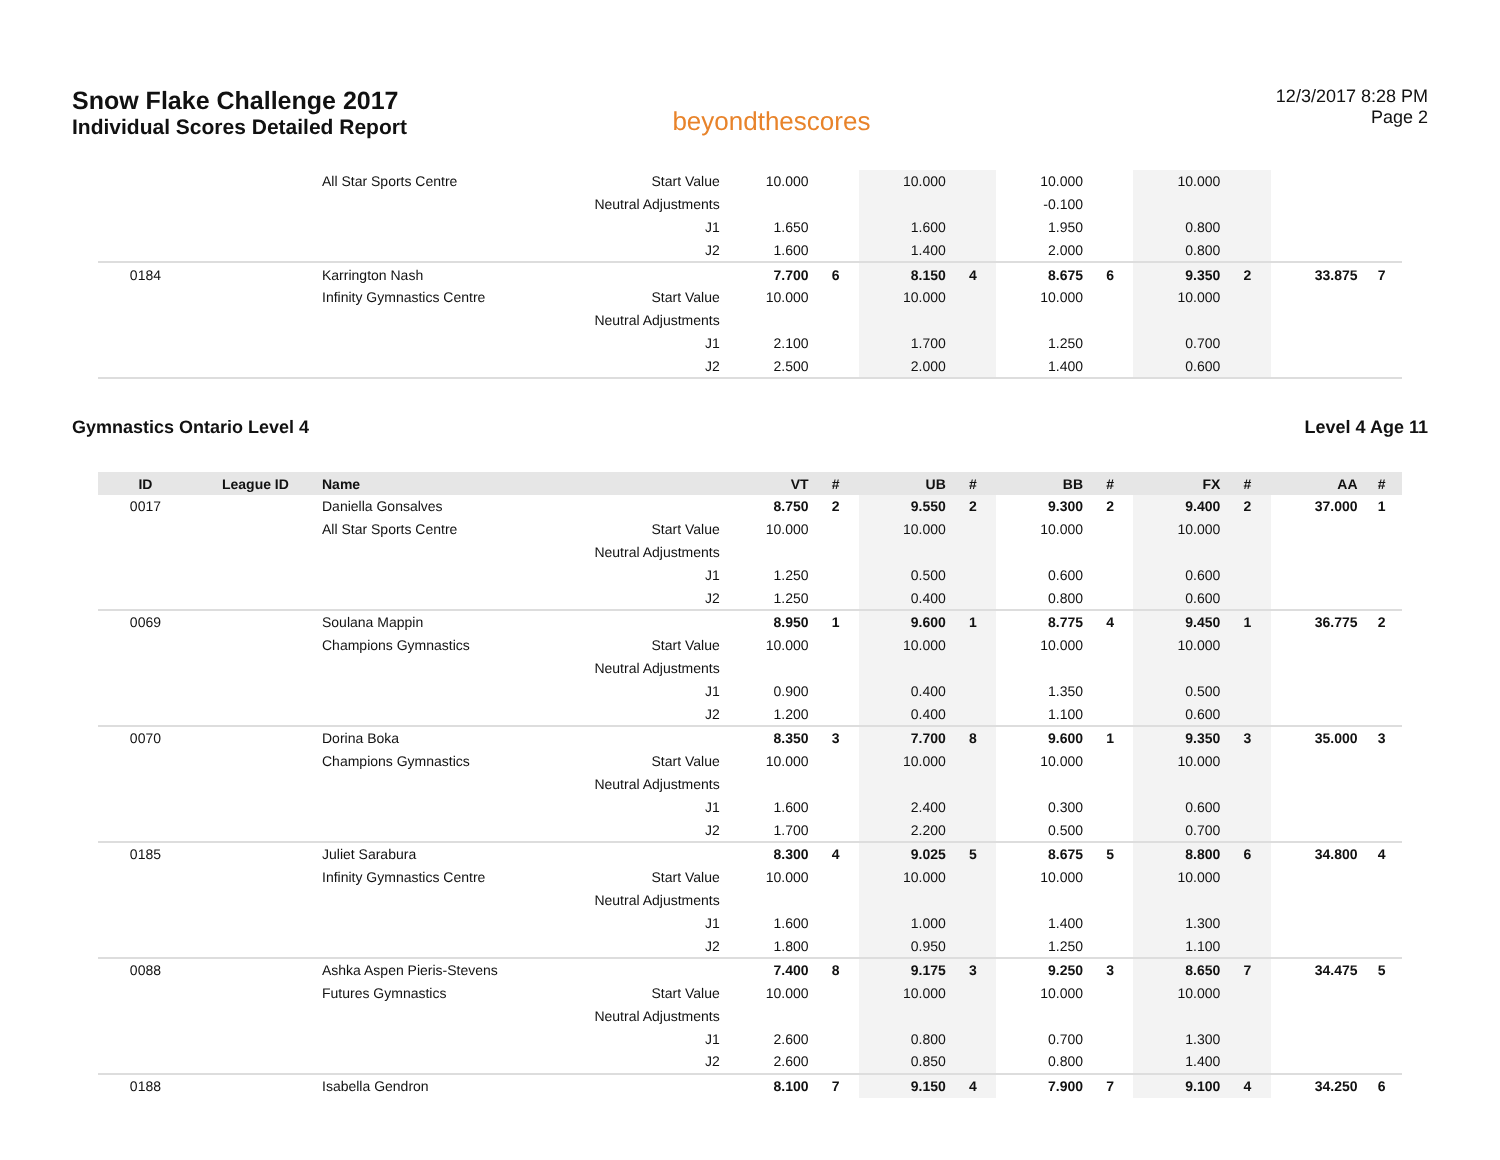Snow Flake Challenge 2017
Individual Scores Detailed Report
beyondthescores
12/3/2017 8:28 PM
Page 2
| | | All Star Sports Centre | Start Value | 10.000 | | 10.000 | | 10.000 | | 10.000 | | | |
| | | | Neutral Adjustments | | | | | -0.100 | | | | | |
| | | | J1 | 1.650 | | 1.600 | | 1.950 | | 0.800 | | | |
| | | | J2 | 1.600 | | 1.400 | | 2.000 | | 0.800 | | | |
| 0184 | | Karrington Nash | | 7.700 | 6 | 8.150 | 4 | 8.675 | 6 | 9.350 | 2 | 33.875 | 7 |
| | | Infinity Gymnastics Centre | Start Value | 10.000 | | 10.000 | | 10.000 | | 10.000 | | | |
| | | | Neutral Adjustments | | | | | | | | | | |
| | | | J1 | 2.100 | | 1.700 | | 1.250 | | 0.700 | | | |
| | | | J2 | 2.500 | | 2.000 | | 1.400 | | 0.600 | | | |
Gymnastics Ontario Level 4 Level 4 Age 11
| ID | League ID | Name | | VT | # | UB | # | BB | # | FX | # | AA | # |
| --- | --- | --- | --- | --- | --- | --- | --- | --- | --- | --- | --- | --- | --- |
| 0017 | | Daniella Gonsalves | | 8.750 | 2 | 9.550 | 2 | 9.300 | 2 | 9.400 | 2 | 37.000 | 1 |
| | | All Star Sports Centre | Start Value | 10.000 | | 10.000 | | 10.000 | | 10.000 | | | |
| | | | Neutral Adjustments | | | | | | | | | | |
| | | | J1 | 1.250 | | 0.500 | | 0.600 | | 0.600 | | | |
| | | | J2 | 1.250 | | 0.400 | | 0.800 | | 0.600 | | | |
| 0069 | | Soulana Mappin | | 8.950 | 1 | 9.600 | 1 | 8.775 | 4 | 9.450 | 1 | 36.775 | 2 |
| | | Champions Gymnastics | Start Value | 10.000 | | 10.000 | | 10.000 | | 10.000 | | | |
| | | | Neutral Adjustments | | | | | | | | | | |
| | | | J1 | 0.900 | | 0.400 | | 1.350 | | 0.500 | | | |
| | | | J2 | 1.200 | | 0.400 | | 1.100 | | 0.600 | | | |
| 0070 | | Dorina Boka | | 8.350 | 3 | 7.700 | 8 | 9.600 | 1 | 9.350 | 3 | 35.000 | 3 |
| | | Champions Gymnastics | Start Value | 10.000 | | 10.000 | | 10.000 | | 10.000 | | | |
| | | | Neutral Adjustments | | | | | | | | | | |
| | | | J1 | 1.600 | | 2.400 | | 0.300 | | 0.600 | | | |
| | | | J2 | 1.700 | | 2.200 | | 0.500 | | 0.700 | | | |
| 0185 | | Juliet Sarabura | | 8.300 | 4 | 9.025 | 5 | 8.675 | 5 | 8.800 | 6 | 34.800 | 4 |
| | | Infinity Gymnastics Centre | Start Value | 10.000 | | 10.000 | | 10.000 | | 10.000 | | | |
| | | | Neutral Adjustments | | | | | | | | | | |
| | | | J1 | 1.600 | | 1.000 | | 1.400 | | 1.300 | | | |
| | | | J2 | 1.800 | | 0.950 | | 1.250 | | 1.100 | | | |
| 0088 | | Ashka Aspen Pieris-Stevens | | 7.400 | 8 | 9.175 | 3 | 9.250 | 3 | 8.650 | 7 | 34.475 | 5 |
| | | Futures Gymnastics | Start Value | 10.000 | | 10.000 | | 10.000 | | 10.000 | | | |
| | | | Neutral Adjustments | | | | | | | | | | |
| | | | J1 | 2.600 | | 0.800 | | 0.700 | | 1.300 | | | |
| | | | J2 | 2.600 | | 0.850 | | 0.800 | | 1.400 | | | |
| 0188 | | Isabella Gendron | | 8.100 | 7 | 9.150 | 4 | 7.900 | 7 | 9.100 | 4 | 34.250 | 6 |